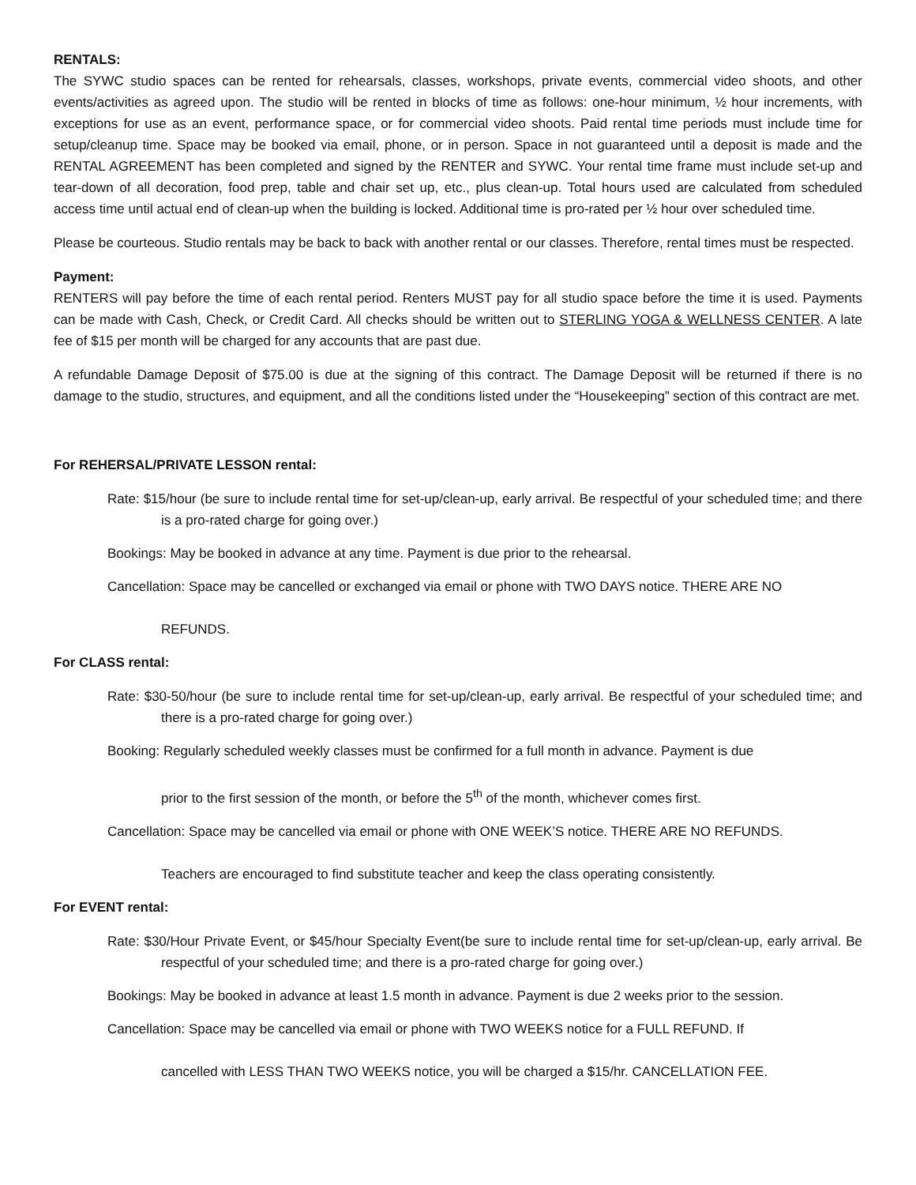RENTALS:
The SYWC studio spaces can be rented for rehearsals, classes, workshops, private events, commercial video shoots, and other events/activities as agreed upon. The studio will be rented in blocks of time as follows: one-hour minimum, ½ hour increments, with exceptions for use as an event, performance space, or for commercial video shoots. Paid rental time periods must include time for setup/cleanup time. Space may be booked via email, phone, or in person. Space in not guaranteed until a deposit is made and the RENTAL AGREEMENT has been completed and signed by the RENTER and SYWC. Your rental time frame must include set-up and tear-down of all decoration, food prep, table and chair set up, etc., plus clean-up. Total hours used are calculated from scheduled access time until actual end of clean-up when the building is locked. Additional time is pro-rated per ½ hour over scheduled time.
Please be courteous. Studio rentals may be back to back with another rental or our classes. Therefore, rental times must be respected.
Payment:
RENTERS will pay before the time of each rental period. Renters MUST pay for all studio space before the time it is used. Payments can be made with Cash, Check, or Credit Card. All checks should be written out to STERLING YOGA & WELLNESS CENTER. A late fee of $15 per month will be charged for any accounts that are past due.
A refundable Damage Deposit of $75.00 is due at the signing of this contract. The Damage Deposit will be returned if there is no damage to the studio, structures, and equipment, and all the conditions listed under the “Housekeeping” section of this contract are met.
For REHERSAL/PRIVATE LESSON rental:
Rate: $15/hour (be sure to include rental time for set-up/clean-up, early arrival. Be respectful of your scheduled time; and there is a pro-rated charge for going over.)
Bookings: May be booked in advance at any time. Payment is due prior to the rehearsal.
Cancellation: Space may be cancelled or exchanged via email or phone with TWO DAYS notice. THERE ARE NO
REFUNDS.
For CLASS rental:
Rate: $30-50/hour (be sure to include rental time for set-up/clean-up, early arrival. Be respectful of your scheduled time; and there is a pro-rated charge for going over.)
Booking: Regularly scheduled weekly classes must be confirmed for a full month in advance. Payment is due
prior to the first session of the month, or before the 5<sup>th</sup> of the month, whichever comes first.
Cancellation: Space may be cancelled via email or phone with ONE WEEK’S notice. THERE ARE NO REFUNDS.
Teachers are encouraged to find substitute teacher and keep the class operating consistently.
For EVENT rental:
Rate: $30/Hour Private Event, or $45/hour Specialty Event(be sure to include rental time for set-up/clean-up, early arrival. Be respectful of your scheduled time; and there is a pro-rated charge for going over.)
Bookings: May be booked in advance at least 1.5 month in advance. Payment is due 2 weeks prior to the session.
Cancellation: Space may be cancelled via email or phone with TWO WEEKS notice for a FULL REFUND. If
cancelled with LESS THAN TWO WEEKS notice, you will be charged a $15/hr. CANCELLATION FEE.